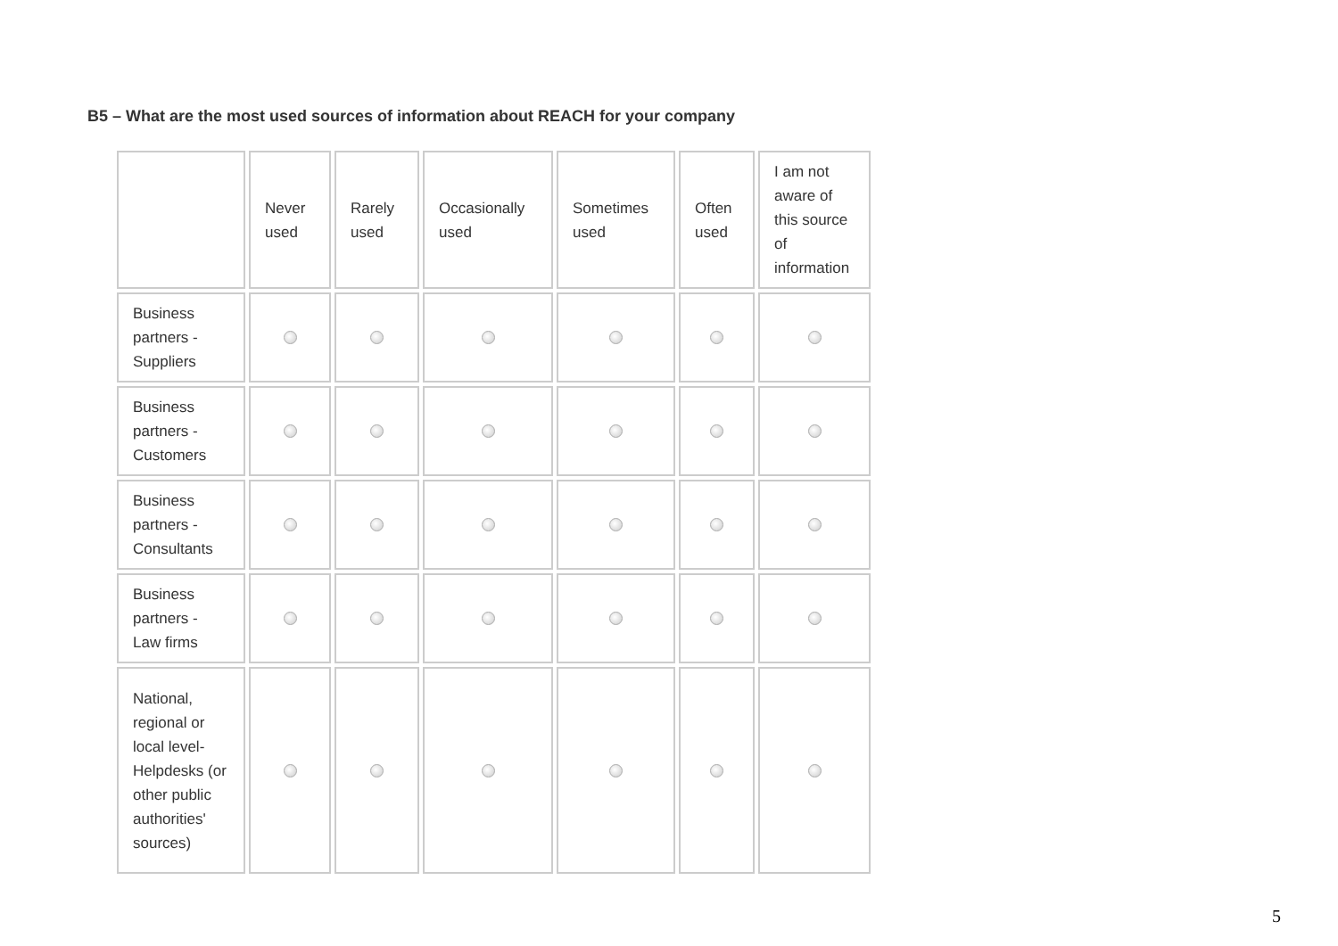B5 – What are the most used sources of information about REACH for your company
| | Never used | Rarely used | Occasionally used | Sometimes used | Often used | I am not aware of this source of information |
| --- | --- | --- | --- | --- | --- | --- |
| Business partners - Suppliers | | | | | | |
| Business partners - Customers | | | | | | |
| Business partners - Consultants | | | | | | |
| Business partners - Law firms | | | | | | |
| National, regional or local level-Helpdesks (or other public authorities' sources) | | | | | | |
5